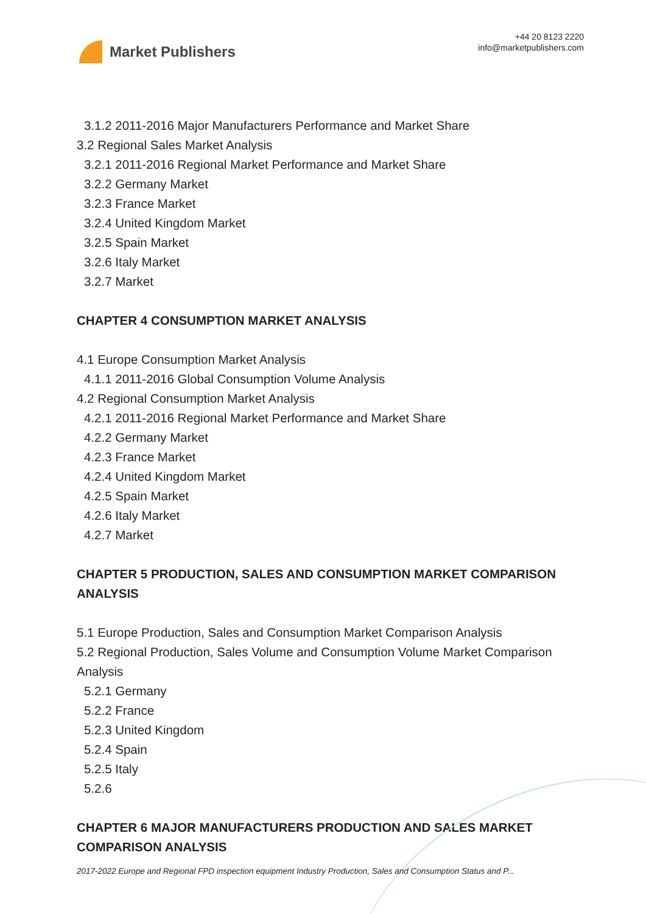Market Publishers
+44 20 8123 2220
info@marketpublishers.com
3.1.2 2011-2016 Major Manufacturers Performance and Market Share
3.2 Regional Sales Market Analysis
3.2.1 2011-2016 Regional Market Performance and Market Share
3.2.2 Germany Market
3.2.3 France Market
3.2.4 United Kingdom Market
3.2.5 Spain Market
3.2.6 Italy Market
3.2.7 Market
CHAPTER 4 CONSUMPTION MARKET ANALYSIS
4.1 Europe Consumption Market Analysis
4.1.1 2011-2016 Global Consumption Volume Analysis
4.2 Regional Consumption Market Analysis
4.2.1 2011-2016 Regional Market Performance and Market Share
4.2.2 Germany Market
4.2.3 France Market
4.2.4 United Kingdom Market
4.2.5 Spain Market
4.2.6 Italy Market
4.2.7 Market
CHAPTER 5 PRODUCTION, SALES AND CONSUMPTION MARKET COMPARISON ANALYSIS
5.1 Europe Production, Sales and Consumption Market Comparison Analysis
5.2 Regional Production, Sales Volume and Consumption Volume Market Comparison Analysis
5.2.1 Germany
5.2.2 France
5.2.3 United Kingdom
5.2.4 Spain
5.2.5 Italy
5.2.6
CHAPTER 6 MAJOR MANUFACTURERS PRODUCTION AND SALES MARKET COMPARISON ANALYSIS
2017-2022 Europe and Regional FPD inspection equipment Industry Production, Sales and Consumption Status and P...